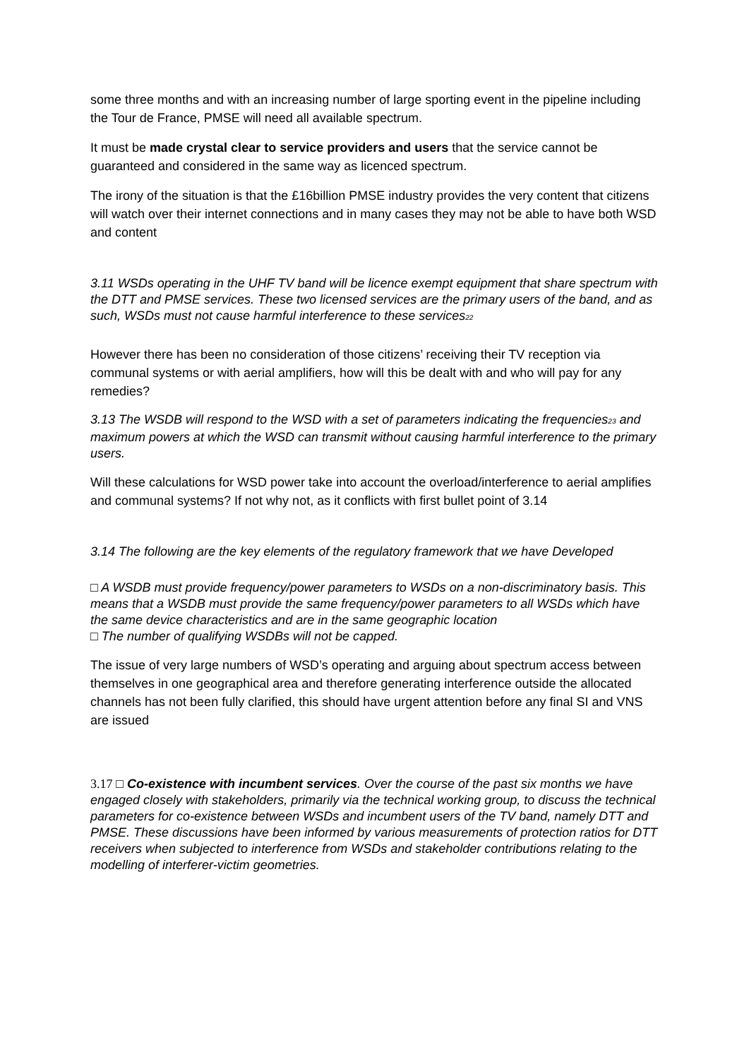some three months and with an increasing number of large sporting event in the pipeline including the Tour de France, PMSE will need all available spectrum.
It must be made crystal clear to service providers and users that the service cannot be guaranteed and considered in the same way as licenced spectrum.
The irony of the situation is that the £16billion PMSE industry provides the very content that citizens will watch over their internet connections and in many cases they may not be able to have both WSD and content
3.11 WSDs operating in the UHF TV band will be licence exempt equipment that share spectrum with the DTT and PMSE services. These two licensed services are the primary users of the band, and as such, WSDs must not cause harmful interference to these services<sub>22</sub>
However there has been no consideration of those citizens’ receiving their TV reception via communal systems or with aerial amplifiers, how will this be dealt with and who will pay for any remedies?
3.13 The WSDB will respond to the WSD with a set of parameters indicating the frequencies<sub>23</sub> and maximum powers at which the WSD can transmit without causing harmful interference to the primary users.
Will these calculations for WSD power take into account the overload/interference to aerial amplifies and communal systems? If not why not, as it conflicts with first bullet point of 3.14
3.14 The following are the key elements of the regulatory framework that we have Developed
□ A WSDB must provide frequency/power parameters to WSDs on a non-discriminatory basis. This means that a WSDB must provide the same frequency/power parameters to all WSDs which have the same device characteristics and are in the same geographic location
□ The number of qualifying WSDBs will not be capped.
The issue of very large numbers of WSD’s operating and arguing about spectrum access between themselves in one geographical area and therefore generating interference outside the allocated channels has not been fully clarified, this should have urgent attention before any final SI and VNS are issued
3.17 □ Co-existence with incumbent services. Over the course of the past six months we have engaged closely with stakeholders, primarily via the technical working group, to discuss the technical parameters for co-existence between WSDs and incumbent users of the TV band, namely DTT and PMSE. These discussions have been informed by various measurements of protection ratios for DTT receivers when subjected to interference from WSDs and stakeholder contributions relating to the modelling of interferer-victim geometries.